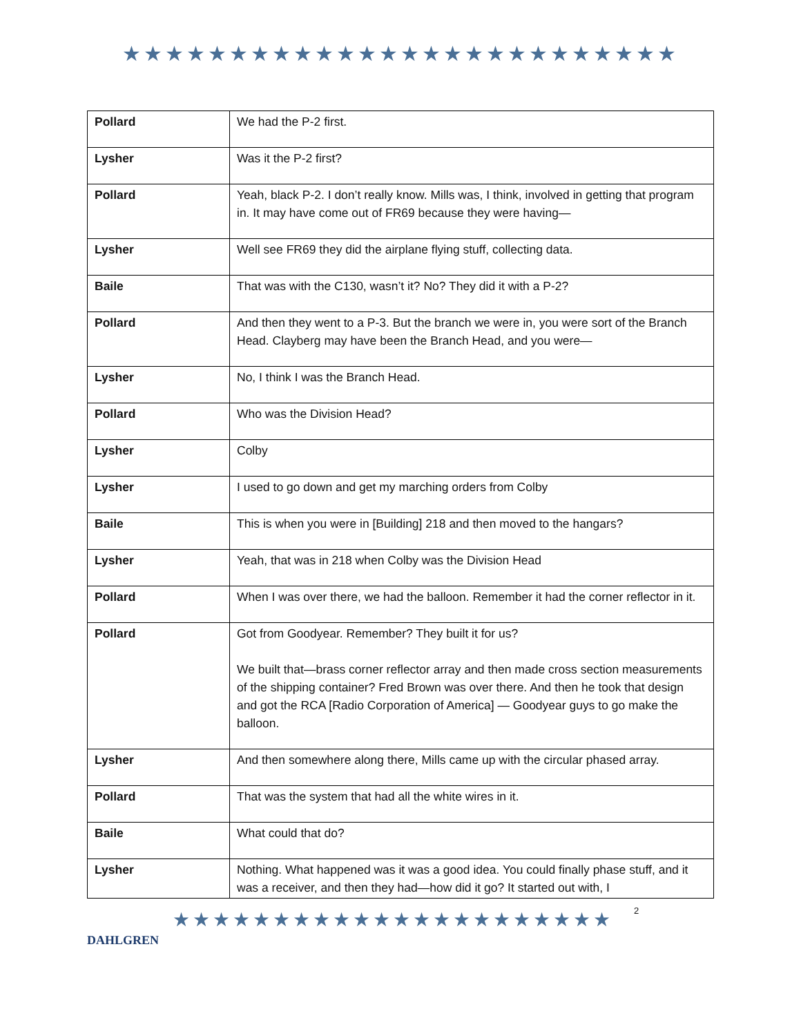★★★★★★★★★★★★★★★★★★★★★★★★★★
| Pollard | We had the P-2 first. |
| Lysher | Was it the P-2 first? |
| Pollard | Yeah, black P-2. I don’t really know. Mills was, I think, involved in getting that program in. It may have come out of FR69 because they were having— |
| Lysher | Well see FR69 they did the airplane flying stuff, collecting data. |
| Baile | That was with the C130, wasn’t it? No? They did it with a P-2? |
| Pollard | And then they went to a P-3. But the branch we were in, you were sort of the Branch Head. Clayberg may have been the Branch Head, and you were— |
| Lysher | No, I think I was the Branch Head. |
| Pollard | Who was the Division Head? |
| Lysher | Colby |
| Lysher | I used to go down and get my marching orders from Colby |
| Baile | This is when you were in [Building] 218 and then moved to the hangars? |
| Lysher | Yeah, that was in 218 when Colby was the Division Head |
| Pollard | When I was over there, we had the balloon. Remember it had the corner reflector in it. |
| Pollard | Got from Goodyear. Remember? They built it for us? We built that—brass corner reflector array and then made cross section measurements of the shipping container? Fred Brown was over there. And then he took that design and got the RCA [Radio Corporation of America] — Goodyear guys to go make the balloon. |
| Lysher | And then somewhere along there, Mills came up with the circular phased array. |
| Pollard | That was the system that had all the white wires in it. |
| Baile | What could that do? |
| Lysher | Nothing. What happened was it was a good idea. You could finally phase stuff, and it was a receiver, and then they had—how did it go? It started out with, I |
DAHLGREN
★★★★★★★★★★★★★★★★★★★★★★
2